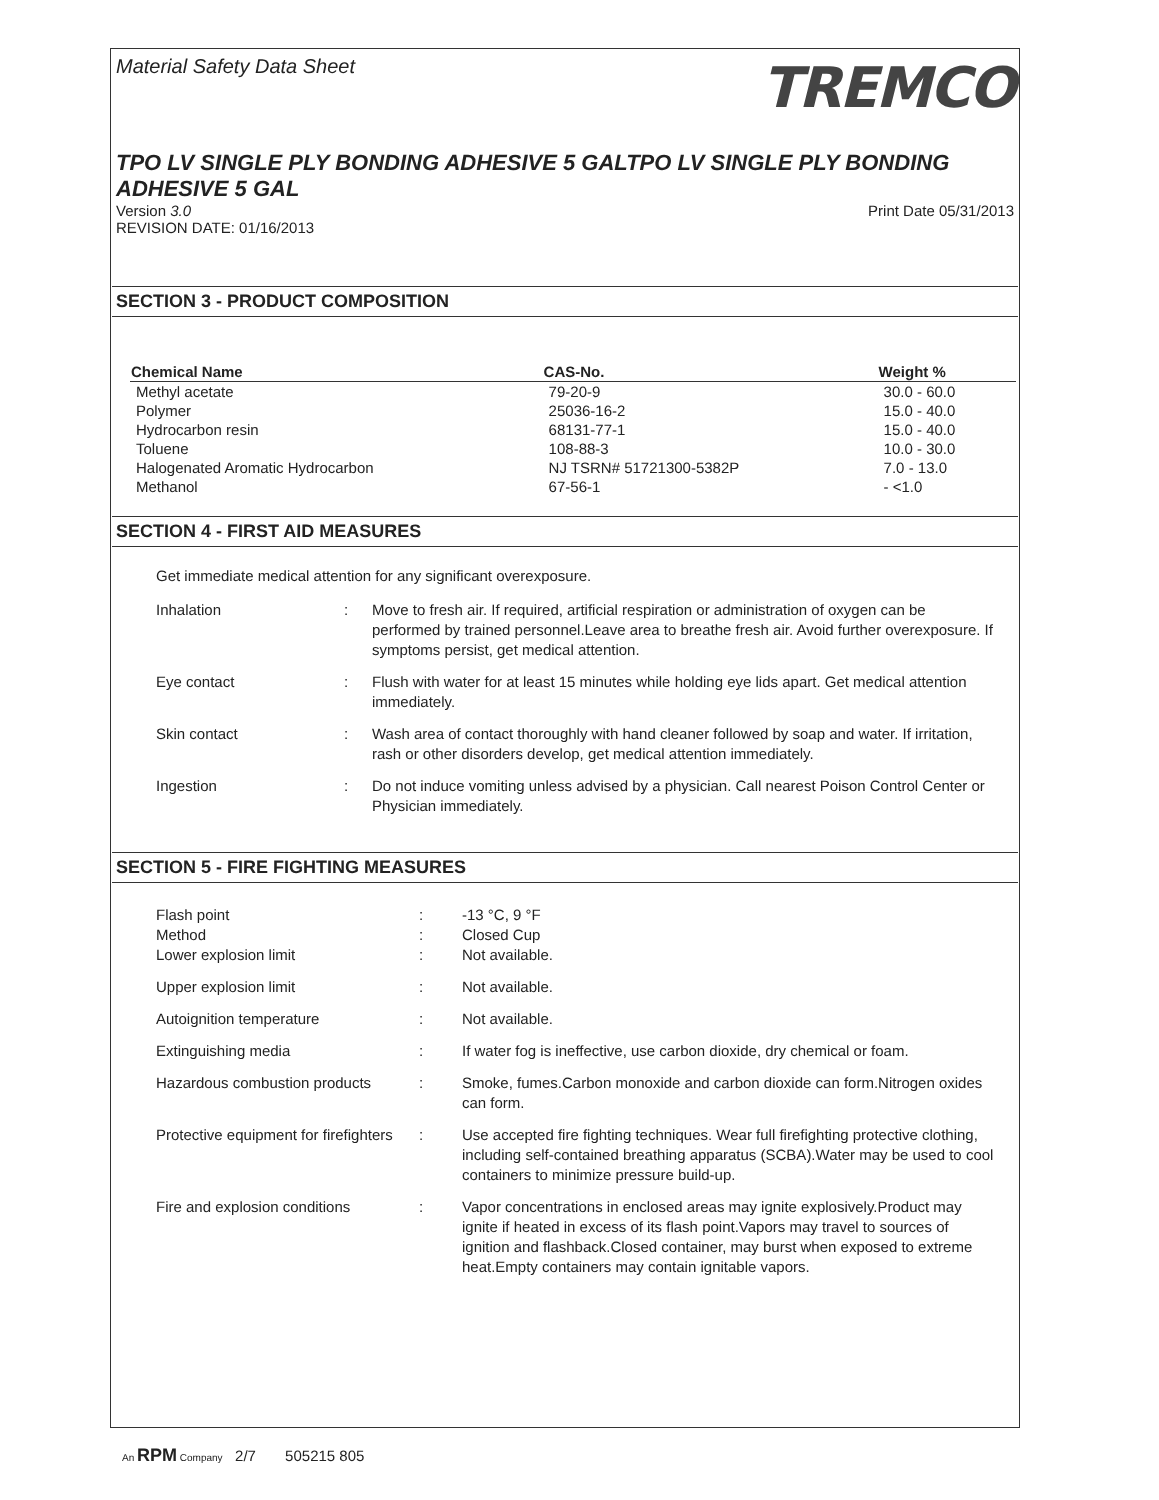Material Safety Data Sheet TREMCO
TPO LV SINGLE PLY BONDING ADHESIVE 5 GALTPO LV SINGLE PLY BONDING ADHESIVE 5 GAL
Version 3.0
REVISION DATE: 01/16/2013 Print Date 05/31/2013
SECTION 3 - PRODUCT COMPOSITION
| Chemical Name | CAS-No. | Weight % |
| --- | --- | --- |
| Methyl acetate | 79-20-9 | 30.0 - 60.0 |
| Polymer | 25036-16-2 | 15.0 - 40.0 |
| Hydrocarbon resin | 68131-77-1 | 15.0 - 40.0 |
| Toluene | 108-88-3 | 10.0 - 30.0 |
| Halogenated Aromatic Hydrocarbon | NJ TSRN# 51721300-5382P | 7.0 - 13.0 |
| Methanol | 67-56-1 | - <1.0 |
SECTION 4 - FIRST AID MEASURES
Get immediate medical attention for any significant overexposure.
| Inhalation | : | Move to fresh air. If required, artificial respiration or administration of oxygen can be performed by trained personnel.Leave area to breathe fresh air. Avoid further overexposure. If symptoms persist, get medical attention. |
| Eye contact | : | Flush with water for at least 15 minutes while holding eye lids apart. Get medical attention immediately. |
| Skin contact | : | Wash area of contact thoroughly with hand cleaner followed by soap and water. If irritation, rash or other disorders develop, get medical attention immediately. |
| Ingestion | : | Do not induce vomiting unless advised by a physician. Call nearest Poison Control Center or Physician immediately. |
SECTION 5 - FIRE FIGHTING MEASURES
| Flash point Method Lower explosion limit | : : : | -13 °C, 9 °F Closed Cup Not available. |
| Upper explosion limit | : | Not available. |
| Autoignition temperature | : | Not available. |
| Extinguishing media | : | If water fog is ineffective, use carbon dioxide, dry chemical or foam. |
| Hazardous combustion products | : | Smoke, fumes.Carbon monoxide and carbon dioxide can form.Nitrogen oxides can form. |
| Protective equipment for firefighters | : | Use accepted fire fighting techniques. Wear full firefighting protective clothing, including self-contained breathing apparatus (SCBA).Water may be used to cool containers to minimize pressure build-up. |
| Fire and explosion conditions | : | Vapor concentrations in enclosed areas may ignite explosively.Product may ignite if heated in excess of its flash point.Vapors may travel to sources of ignition and flashback.Closed container, may burst when exposed to extreme heat.Empty containers may contain ignitable vapors. |
An RPM Company 2/7 505215 805